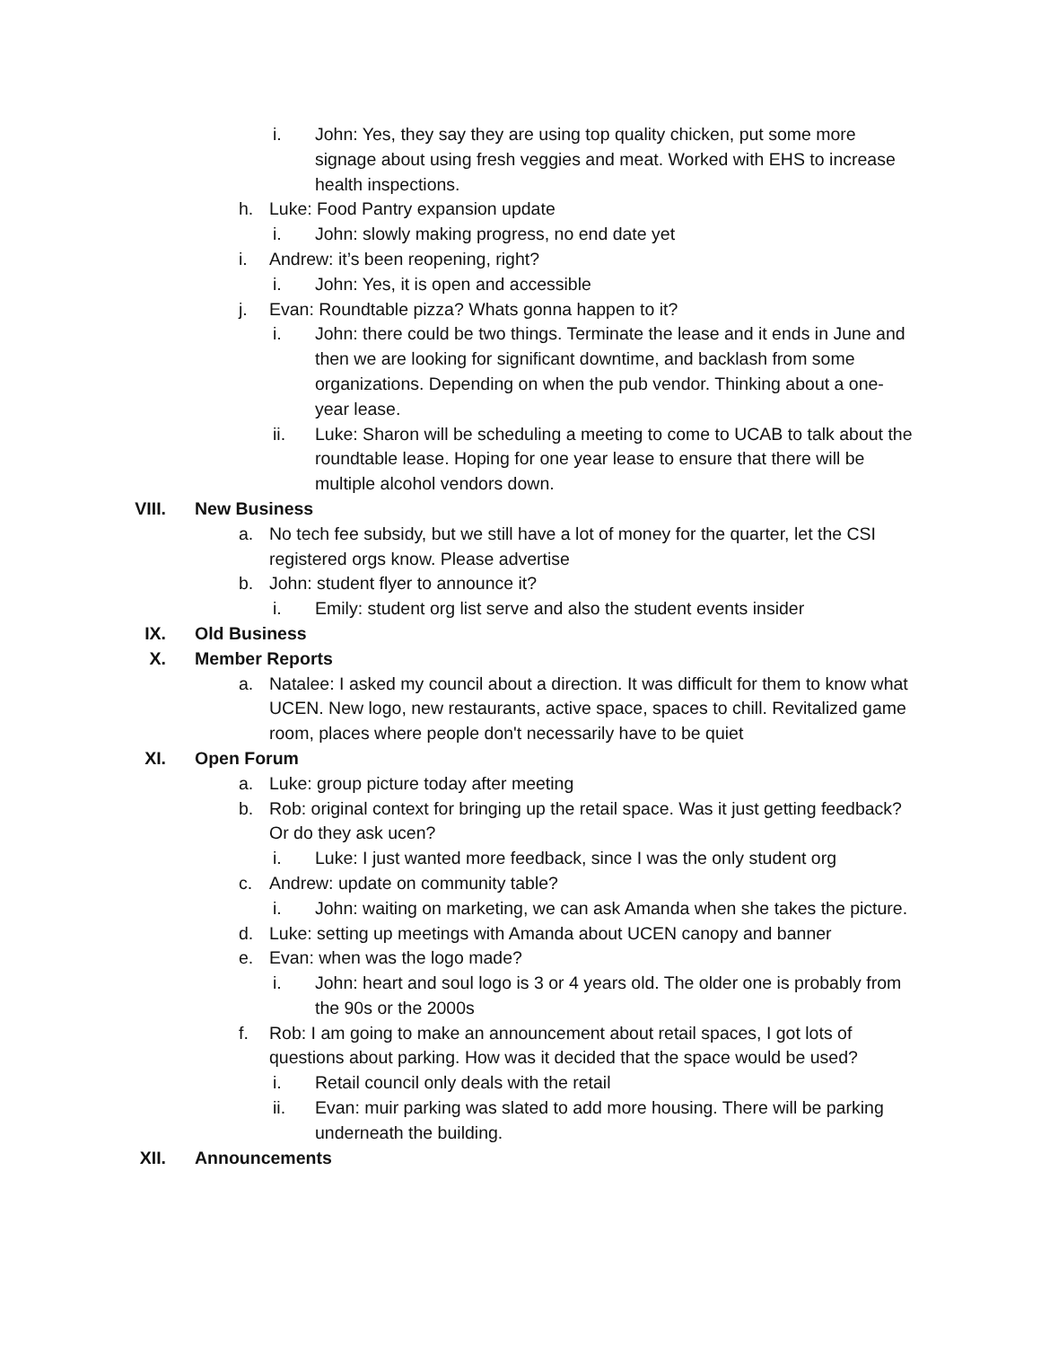i. John: Yes, they say they are using top quality chicken, put some more signage about using fresh veggies and meat. Worked with EHS to increase health inspections.
h. Luke: Food Pantry expansion update
i. John: slowly making progress, no end date yet
i. Andrew: it’s been reopening, right?
i. John: Yes, it is open and accessible
j. Evan: Roundtable pizza? Whats gonna happen to it?
i. John: there could be two things. Terminate the lease and it ends in June and then we are looking for significant downtime, and backlash from some organizations. Depending on when the pub vendor. Thinking about a one-year lease.
ii. Luke: Sharon will be scheduling a meeting to come to UCAB to talk about the roundtable lease. Hoping for one year lease to ensure that there will be multiple alcohol vendors down.
VIII. New Business
a. No tech fee subsidy, but we still have a lot of money for the quarter, let the CSI registered orgs know. Please advertise
b. John: student flyer to announce it?
i. Emily: student org list serve and also the student events insider
IX. Old Business
X. Member Reports
a. Natalee: I asked my council about a direction. It was difficult for them to know what UCEN. New logo, new restaurants, active space, spaces to chill. Revitalized game room, places where people don't necessarily have to be quiet
XI. Open Forum
a. Luke: group picture today after meeting
b. Rob: original context for bringing up the retail space. Was it just getting feedback? Or do they ask ucen?
i. Luke: I just wanted more feedback, since I was the only student org
c. Andrew: update on community table?
i. John: waiting on marketing, we can ask Amanda when she takes the picture.
d. Luke: setting up meetings with Amanda about UCEN canopy and banner
e. Evan: when was the logo made?
i. John: heart and soul logo is 3 or 4 years old. The older one is probably from the 90s or the 2000s
f. Rob: I am going to make an announcement about retail spaces, I got lots of questions about parking. How was it decided that the space would be used?
i. Retail council only deals with the retail
ii. Evan: muir parking was slated to add more housing. There will be parking underneath the building.
XII. Announcements